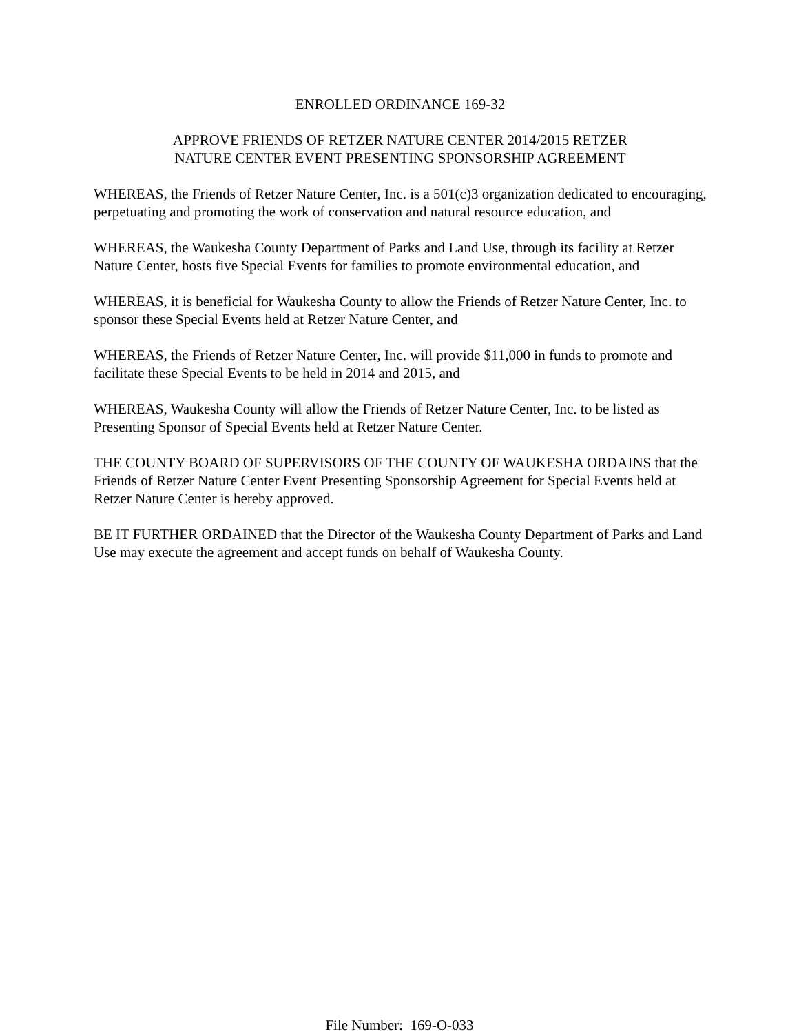ENROLLED ORDINANCE 169-32
APPROVE FRIENDS OF RETZER NATURE CENTER 2014/2015 RETZER
NATURE CENTER EVENT PRESENTING SPONSORSHIP AGREEMENT
WHEREAS, the Friends of Retzer Nature Center, Inc. is a 501(c)3 organization dedicated to encouraging, perpetuating and promoting the work of conservation and natural resource education, and
WHEREAS, the Waukesha County Department of Parks and Land Use, through its facility at Retzer Nature Center, hosts five Special Events for families to promote environmental education, and
WHEREAS, it is beneficial for Waukesha County to allow the Friends of Retzer Nature Center, Inc. to sponsor these Special Events held at Retzer Nature Center, and
WHEREAS, the Friends of Retzer Nature Center, Inc. will provide $11,000 in funds to promote and facilitate these Special Events to be held in 2014 and 2015, and
WHEREAS, Waukesha County will allow the Friends of Retzer Nature Center, Inc. to be listed as Presenting Sponsor of Special Events held at Retzer Nature Center.
THE COUNTY BOARD OF SUPERVISORS OF THE COUNTY OF WAUKESHA ORDAINS that the Friends of Retzer Nature Center Event Presenting Sponsorship Agreement for Special Events held at Retzer Nature Center is hereby approved.
BE IT FURTHER ORDAINED that the Director of the Waukesha County Department of Parks and Land Use may execute the agreement and accept funds on behalf of Waukesha County.
File Number: 169-O-033